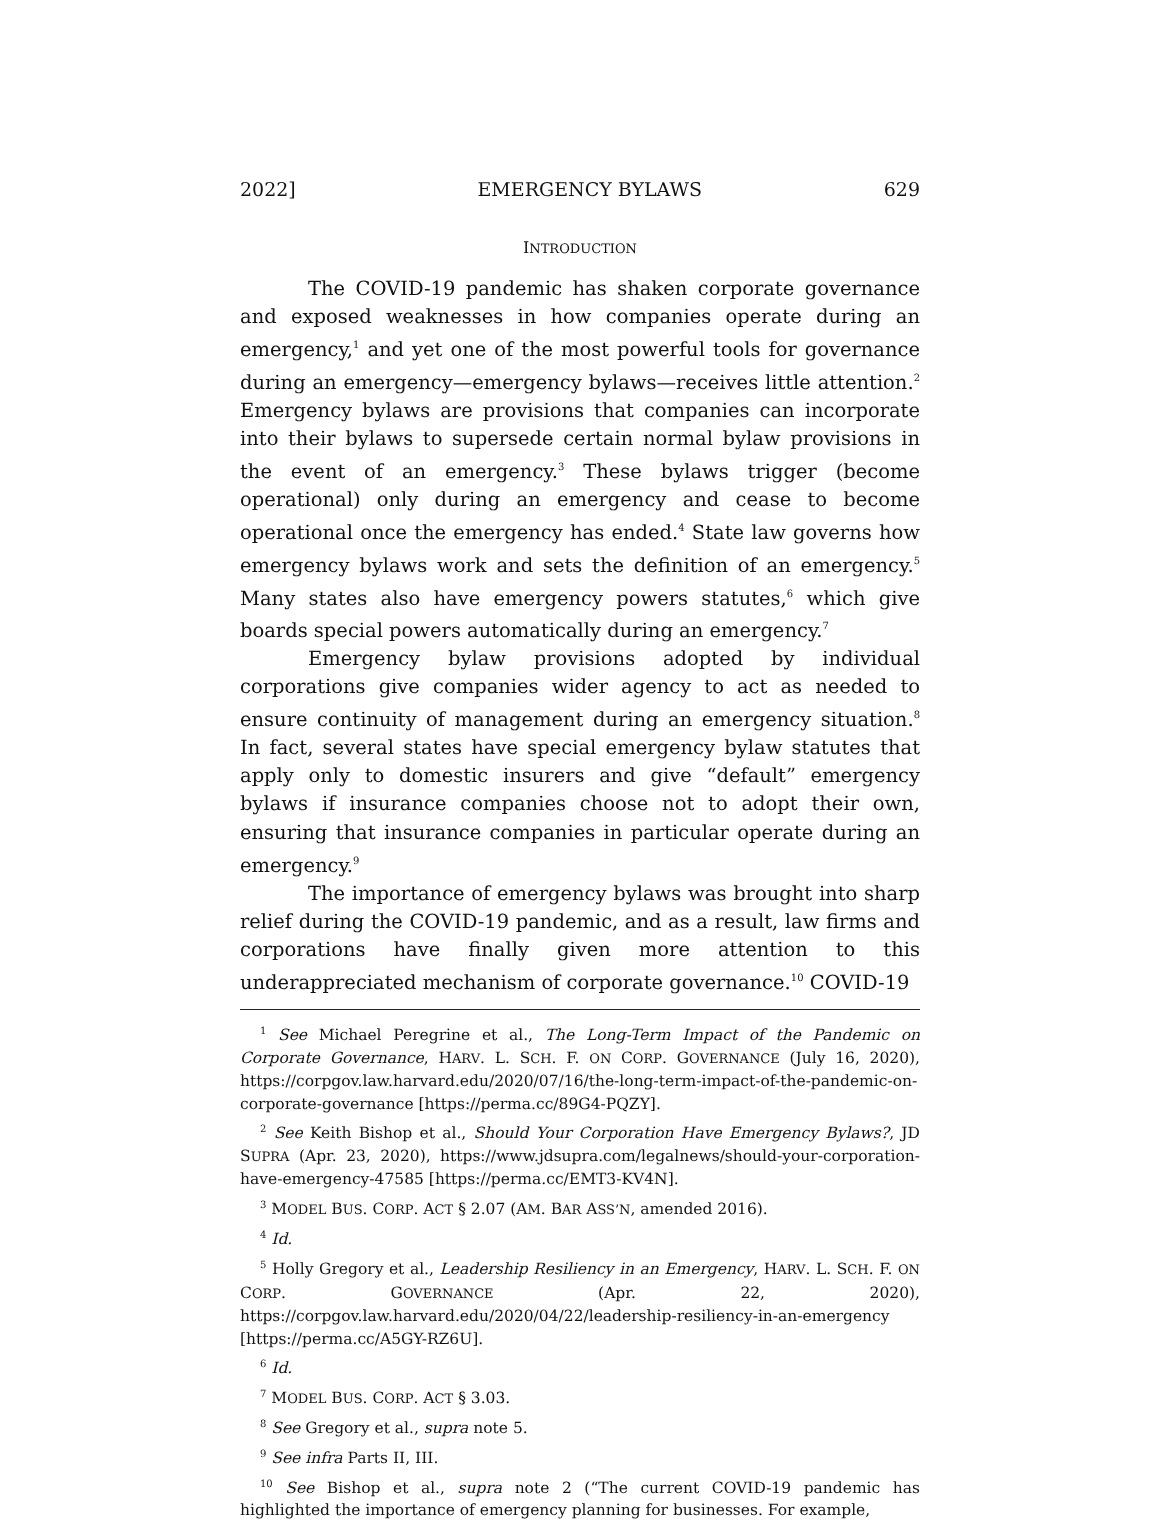2022] EMERGENCY BYLAWS 629
INTRODUCTION
The COVID-19 pandemic has shaken corporate governance and exposed weaknesses in how companies operate during an emergency,<sup>1</sup> and yet one of the most powerful tools for governance during an emergency—emergency bylaws—receives little attention.<sup>2</sup> Emergency bylaws are provisions that companies can incorporate into their bylaws to supersede certain normal bylaw provisions in the event of an emergency.<sup>3</sup> These bylaws trigger (become operational) only during an emergency and cease to become operational once the emergency has ended.<sup>4</sup> State law governs how emergency bylaws work and sets the definition of an emergency.<sup>5</sup> Many states also have emergency powers statutes,<sup>6</sup> which give boards special powers automatically during an emergency.<sup>7</sup>
Emergency bylaw provisions adopted by individual corporations give companies wider agency to act as needed to ensure continuity of management during an emergency situation.<sup>8</sup> In fact, several states have special emergency bylaw statutes that apply only to domestic insurers and give “default” emergency bylaws if insurance companies choose not to adopt their own, ensuring that insurance companies in particular operate during an emergency.<sup>9</sup>
The importance of emergency bylaws was brought into sharp relief during the COVID-19 pandemic, and as a result, law firms and corporations have finally given more attention to this underappreciated mechanism of corporate governance.<sup>10</sup> COVID-19
<sup>1</sup> See Michael Peregrine et al., The Long-Term Impact of the Pandemic on Corporate Governance, HARV. L. SCH. F. ON CORP. GOVERNANCE (July 16, 2020), https://corpgov.law.harvard.edu/2020/07/16/the-long-term-impact-of-the-pandemic-on-corporate-governance [https://perma.cc/89G4-PQZY].
<sup>2</sup> See Keith Bishop et al., Should Your Corporation Have Emergency Bylaws?, JD SUPRA (Apr. 23, 2020), https://www.jdsupra.com/legalnews/should-your-corporation-have-emergency-47585 [https://perma.cc/EMT3-KV4N].
<sup>3</sup> MODEL BUS. CORP. ACT § 2.07 (AM. BAR ASS’N, amended 2016).
<sup>4</sup> Id.
<sup>5</sup> Holly Gregory et al., Leadership Resiliency in an Emergency, HARV. L. SCH. F. ON CORP. GOVERNANCE (Apr. 22, 2020), https://corpgov.law.harvard.edu/2020/04/22/leadership-resiliency-in-an-emergency [https://perma.cc/A5GY-RZ6U].
<sup>6</sup> Id.
<sup>7</sup> MODEL BUS. CORP. ACT § 3.03.
<sup>8</sup> See Gregory et al., supra note 5.
<sup>9</sup> See infra Parts II, III.
<sup>10</sup> See Bishop et al., supra note 2 (“The current COVID-19 pandemic has highlighted the importance of emergency planning for businesses. For example,